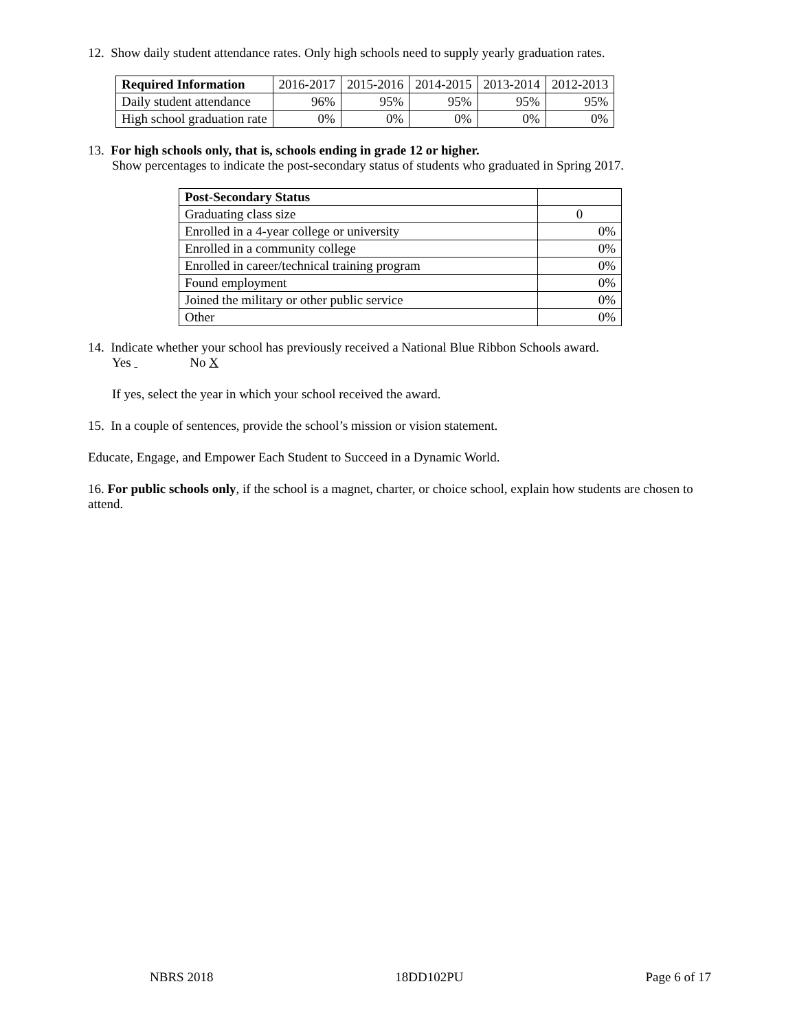12. Show daily student attendance rates. Only high schools need to supply yearly graduation rates.
| Required Information | 2016-2017 | 2015-2016 | 2014-2015 | 2013-2014 | 2012-2013 |
| --- | --- | --- | --- | --- | --- |
| Daily student attendance | 96% | 95% | 95% | 95% | 95% |
| High school graduation rate | 0% | 0% | 0% | 0% | 0% |
13. For high schools only, that is, schools ending in grade 12 or higher.
Show percentages to indicate the post-secondary status of students who graduated in Spring 2017.
| Post-Secondary Status | |
| Graduating class size | 0 |
| Enrolled in a 4-year college or university | 0% |
| Enrolled in a community college | 0% |
| Enrolled in career/technical training program | 0% |
| Found employment | 0% |
| Joined the military or other public service | 0% |
| Other | 0% |
14. Indicate whether your school has previously received a National Blue Ribbon Schools award.
Yes No X
If yes, select the year in which your school received the award.
15. In a couple of sentences, provide the school’s mission or vision statement.
Educate, Engage, and Empower Each Student to Succeed in a Dynamic World.
16. For public schools only, if the school is a magnet, charter, or choice school, explain how students are chosen to attend.
NBRS 2018 18DD102PU Page 6 of 17